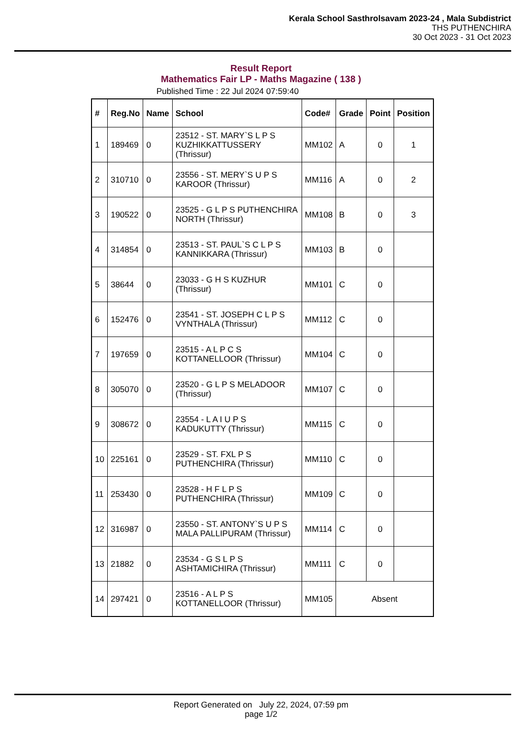Kerala School Sasthrolsavam 2023-24 , Mala Subdistrict
THS PUTHENCHIRA
30 Oct 2023 - 31 Oct 2023
Result Report
Mathematics Fair LP - Maths Magazine ( 138 )
Published Time : 22 Jul 2024 07:59:40
| # | Reg.No | Name | School | Code# | Grade | Point | Position |
| --- | --- | --- | --- | --- | --- | --- | --- |
| 1 | 189469 | 0 | 23512 - ST. MARY`S L P S KUZHIKKATTUSSERY (Thrissur) | MM102 | A | 0 | 1 |
| 2 | 310710 | 0 | 23556 - ST. MERY`S U P S KAROOR (Thrissur) | MM116 | A | 0 | 2 |
| 3 | 190522 | 0 | 23525 - G L P S PUTHENCHIRA NORTH (Thrissur) | MM108 | B | 0 | 3 |
| 4 | 314854 | 0 | 23513 - ST. PAUL`S C L P S KANNIKKARA (Thrissur) | MM103 | B | 0 | |
| 5 | 38644 | 0 | 23033 - G H S KUZHUR (Thrissur) | MM101 | C | 0 | |
| 6 | 152476 | 0 | 23541 - ST. JOSEPH C L P S VYNTHALA (Thrissur) | MM112 | C | 0 | |
| 7 | 197659 | 0 | 23515 - A L P C S KOTTANELLOOR (Thrissur) | MM104 | C | 0 | |
| 8 | 305070 | 0 | 23520 - G L P S MELADOOR (Thrissur) | MM107 | C | 0 | |
| 9 | 308672 | 0 | 23554 - L A I U P S KADUKUTTY (Thrissur) | MM115 | C | 0 | |
| 10 | 225161 | 0 | 23529 - ST. FXL P S PUTHENCHIRA (Thrissur) | MM110 | C | 0 | |
| 11 | 253430 | 0 | 23528 - H F L P S PUTHENCHIRA (Thrissur) | MM109 | C | 0 | |
| 12 | 316987 | 0 | 23550 - ST. ANTONY`S U P S MALA PALLIPURAM (Thrissur) | MM114 | C | 0 | |
| 13 | 21882 | 0 | 23534 - G S L P S ASHTAMICHIRA (Thrissur) | MM111 | C | 0 | |
| 14 | 297421 | 0 | 23516 - A L P S KOTTANELLOOR (Thrissur) | MM105 | Absent | | |
Report Generated on July 22, 2024, 07:59 pm
page 1/2